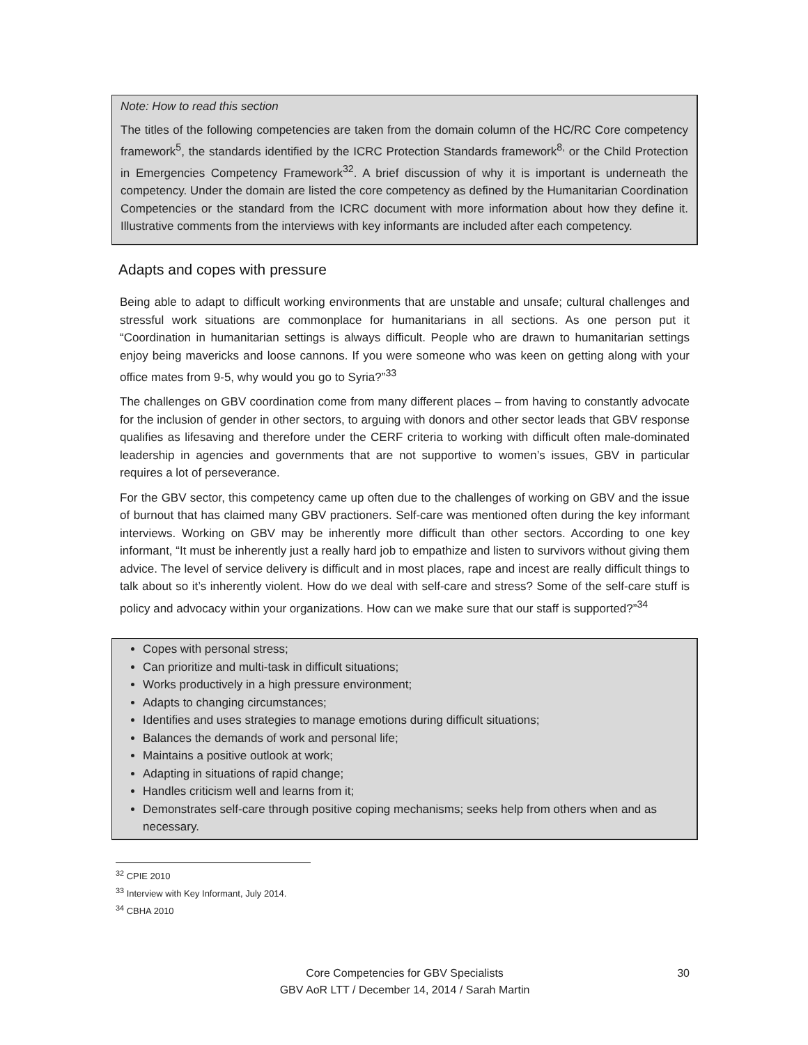Note: How to read this section
The titles of the following competencies are taken from the domain column of the HC/RC Core competency framework<sup>5</sup>, the standards identified by the ICRC Protection Standards framework<sup>8,</sup> or the Child Protection in Emergencies Competency Framework<sup>32</sup>. A brief discussion of why it is important is underneath the competency. Under the domain are listed the core competency as defined by the Humanitarian Coordination Competencies or the standard from the ICRC document with more information about how they define it. Illustrative comments from the interviews with key informants are included after each competency.
Adapts and copes with pressure
Being able to adapt to difficult working environments that are unstable and unsafe; cultural challenges and stressful work situations are commonplace for humanitarians in all sections. As one person put it “Coordination in humanitarian settings is always difficult. People who are drawn to humanitarian settings enjoy being mavericks and loose cannons. If you were someone who was keen on getting along with your office mates from 9-5, why would you go to Syria?”<sup>33</sup>
The challenges on GBV coordination come from many different places – from having to constantly advocate for the inclusion of gender in other sectors, to arguing with donors and other sector leads that GBV response qualifies as lifesaving and therefore under the CERF criteria to working with difficult often male-dominated leadership in agencies and governments that are not supportive to women’s issues, GBV in particular requires a lot of perseverance.
For the GBV sector, this competency came up often due to the challenges of working on GBV and the issue of burnout that has claimed many GBV practioners. Self-care was mentioned often during the key informant interviews. Working on GBV may be inherently more difficult than other sectors. According to one key informant, “It must be inherently just a really hard job to empathize and listen to survivors without giving them advice. The level of service delivery is difficult and in most places, rape and incest are really difficult things to talk about so it’s inherently violent. How do we deal with self-care and stress? Some of the self-care stuff is policy and advocacy within your organizations. How can we make sure that our staff is supported?”<sup>34</sup>
Copes with personal stress;
Can prioritize and multi-task in difficult situations;
Works productively in a high pressure environment;
Adapts to changing circumstances;
Identifies and uses strategies to manage emotions during difficult situations;
Balances the demands of work and personal life;
Maintains a positive outlook at work;
Adapting in situations of rapid change;
Handles criticism well and learns from it;
Demonstrates self-care through positive coping mechanisms; seeks help from others when and as necessary.
<sup>32</sup> CPIE 2010
<sup>33</sup> Interview with Key Informant, July 2014.
<sup>34</sup> CBHA 2010
Core Competencies for GBV Specialists
GBV AoR LTT / December 14, 2014 / Sarah Martin
30